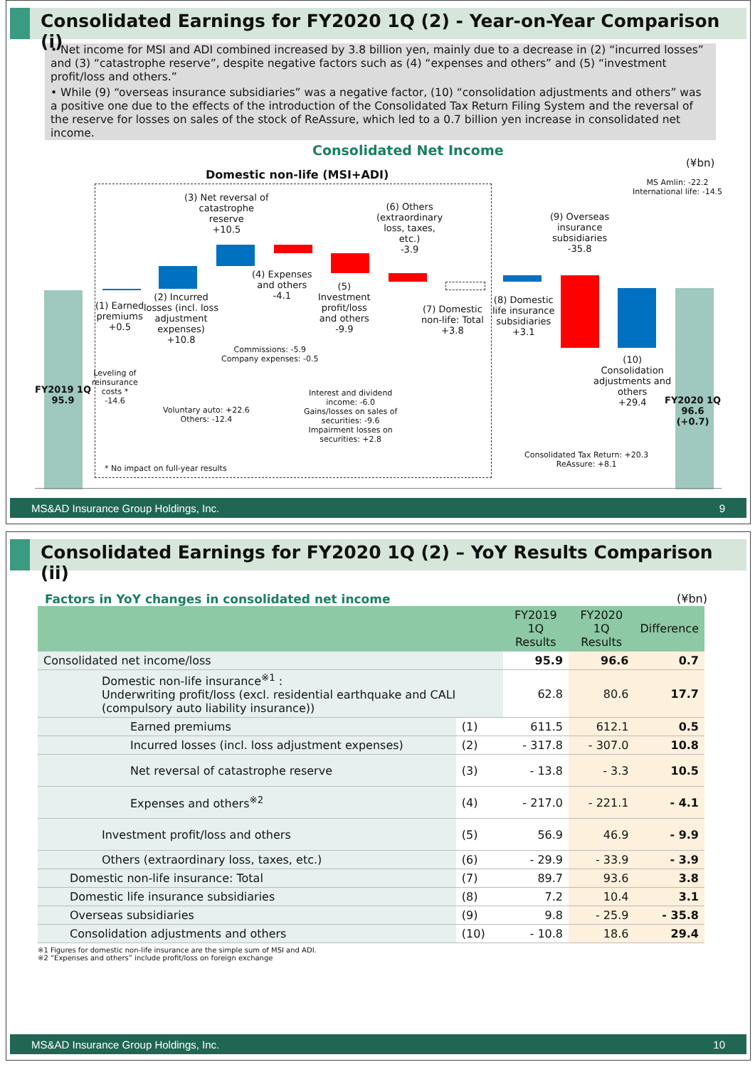Consolidated Earnings for FY2020 1Q (2) - Year-on-Year Comparison (i)
• Net income for MSI and ADI combined increased by 3.8 billion yen, mainly due to a decrease in (2) “incurred losses” and (3) “catastrophe reserve”, despite negative factors such as (4) “expenses and others” and (5) “investment profit/loss and others.”
• While (9) “overseas insurance subsidiaries” was a negative factor, (10) “consolidation adjustments and others” was a positive one due to the effects of the introduction of the Consolidated Tax Return Filing System and the reversal of the reserve for losses on sales of the stock of ReAssure, which led to a 0.7 billion yen increase in consolidated net income.
Consolidated Net Income
(¥bn)
Domestic non-life (MSI+ADI)
MS Amlin: -22.2
International life: -14.5
FY2019 1Q
95.9
FY2020 1Q
96.6
(+0.7)
(1) Earned
premiums
+0.5
Leveling of
reinsurance
costs *
-14.6
(2) Incurred
losses (incl. loss
adjustment
expenses)
+10.8
Voluntary auto: +22.6
Others: -12.4
(3) Net reversal of
catastrophe
reserve
+10.5
(4) Expenses
and others
-4.1
Commissions: -5.9
Company expenses: -0.5
(5)
Investment
profit/loss
and others
-9.9
Interest and dividend
income: -6.0
Gains/losses on sales of
securities: -9.6
Impairment losses on
securities: +2.8
(6) Others
(extraordinary
loss, taxes,
etc.)
-3.9
(7) Domestic
non-life: Total
+3.8
(8) Domestic
life insurance
subsidiaries
+3.1
(9) Overseas
insurance
subsidiaries
-35.8
(10)
Consolidation
adjustments and
others
+29.4
Consolidated Tax Return: +20.3
ReAssure: +8.1
* No impact on full-year results
MS&AD Insurance Group Holdings, Inc. 9
Consolidated Earnings for FY2020 1Q (2) – YoY Results Comparison (ii)
Factors in YoY changes in consolidated net income (¥bn)
| | | FY2019 1Q Results | FY2020 1Q Results | Difference |
| --- | --- | --- | --- | --- |
| Consolidated net income/loss | | 95.9 | 96.6 | 0.7 |
| Domestic non-life insurance<sup>※1</sup> : Underwriting profit/loss (excl. residential earthquake and CALI (compulsory auto liability insurance)) | | 62.8 | 80.6 | 17.7 |
| Earned premiums | (1) | 611.5 | 612.1 | 0.5 |
| Incurred losses (incl. loss adjustment expenses) | (2) | - 317.8 | - 307.0 | 10.8 |
| Net reversal of catastrophe reserve | (3) | - 13.8 | - 3.3 | 10.5 |
| Expenses and others<sup>※2</sup> | (4) | - 217.0 | - 221.1 | - 4.1 |
| Investment profit/loss and others | (5) | 56.9 | 46.9 | - 9.9 |
| Others (extraordinary loss, taxes, etc.) | (6) | - 29.9 | - 33.9 | - 3.9 |
| Domestic non-life insurance: Total | (7) | 89.7 | 93.6 | 3.8 |
| Domestic life insurance subsidiaries | (8) | 7.2 | 10.4 | 3.1 |
| Overseas subsidiaries | (9) | 9.8 | - 25.9 | - 35.8 |
| Consolidation adjustments and others | (10) | - 10.8 | 18.6 | 29.4 |
※1 Figures for domestic non-life insurance are the simple sum of MSI and ADI.
※2 “Expenses and others” include profit/loss on foreign exchange
MS&AD Insurance Group Holdings, Inc. 10